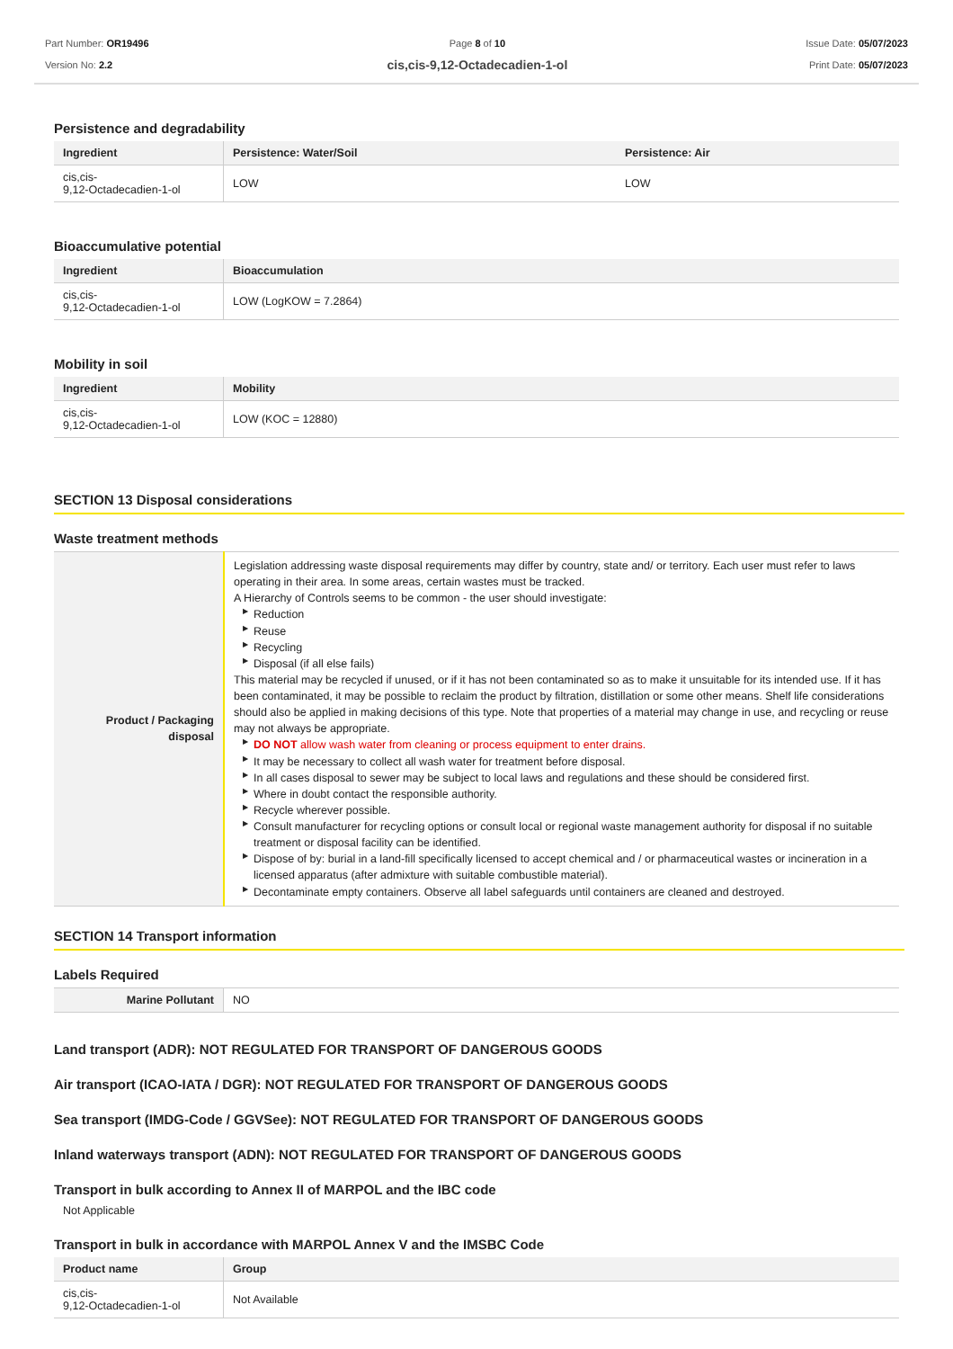Part Number: OR19496
Version No: 2.2
Page 8 of 10
cis,cis-9,12-Octadecadien-1-ol
Issue Date: 05/07/2023
Print Date: 05/07/2023
Persistence and degradability
| Ingredient | Persistence: Water/Soil | Persistence: Air |
| --- | --- | --- |
| cis,cis- 9,12-Octadecadien-1-ol | LOW | LOW |
Bioaccumulative potential
| Ingredient | Bioaccumulation |
| --- | --- |
| cis,cis- 9,12-Octadecadien-1-ol | LOW (LogKOW = 7.2864) |
Mobility in soil
| Ingredient | Mobility |
| --- | --- |
| cis,cis- 9,12-Octadecadien-1-ol | LOW (KOC = 12880) |
SECTION 13 Disposal considerations
Waste treatment methods
| Product / Packaging disposal | Legislation addressing waste disposal requirements may differ by country, state and/ or territory. Each user must refer to laws operating in their area. In some areas, certain wastes must be tracked. A Hierarchy of Controls seems to be common - the user should investigate: ▶ Reduction ▶ Reuse ▶ Recycling ▶ Disposal (if all else fails) This material may be recycled if unused, or if it has not been contaminated so as to make it unsuitable for its intended use. If it has been contaminated, it may be possible to reclaim the product by filtration, distillation or some other means. Shelf life considerations should also be applied in making decisions of this type. Note that properties of a material may change in use, and recycling or reuse may not always be appropriate. ▶ DO NOT allow wash water from cleaning or process equipment to enter drains. ▶ It may be necessary to collect all wash water for treatment before disposal. ▶ In all cases disposal to sewer may be subject to local laws and regulations and these should be considered first. ▶ Where in doubt contact the responsible authority. ▶ Recycle wherever possible. ▶ Consult manufacturer for recycling options or consult local or regional waste management authority for disposal if no suitable treatment or disposal facility can be identified. ▶ Dispose of by: burial in a land-fill specifically licensed to accept chemical and / or pharmaceutical wastes or incineration in a licensed apparatus (after admixture with suitable combustible material). ▶ Decontaminate empty containers. Observe all label safeguards until containers are cleaned and destroyed. |
SECTION 14 Transport information
Labels Required
| Marine Pollutant | NO |
Land transport (ADR): NOT REGULATED FOR TRANSPORT OF DANGEROUS GOODS
Air transport (ICAO-IATA / DGR): NOT REGULATED FOR TRANSPORT OF DANGEROUS GOODS
Sea transport (IMDG-Code / GGVSee): NOT REGULATED FOR TRANSPORT OF DANGEROUS GOODS
Inland waterways transport (ADN): NOT REGULATED FOR TRANSPORT OF DANGEROUS GOODS
Transport in bulk according to Annex II of MARPOL and the IBC code
Not Applicable
Transport in bulk in accordance with MARPOL Annex V and the IMSBC Code
| Product name | Group |
| --- | --- |
| cis,cis- 9,12-Octadecadien-1-ol | Not Available |